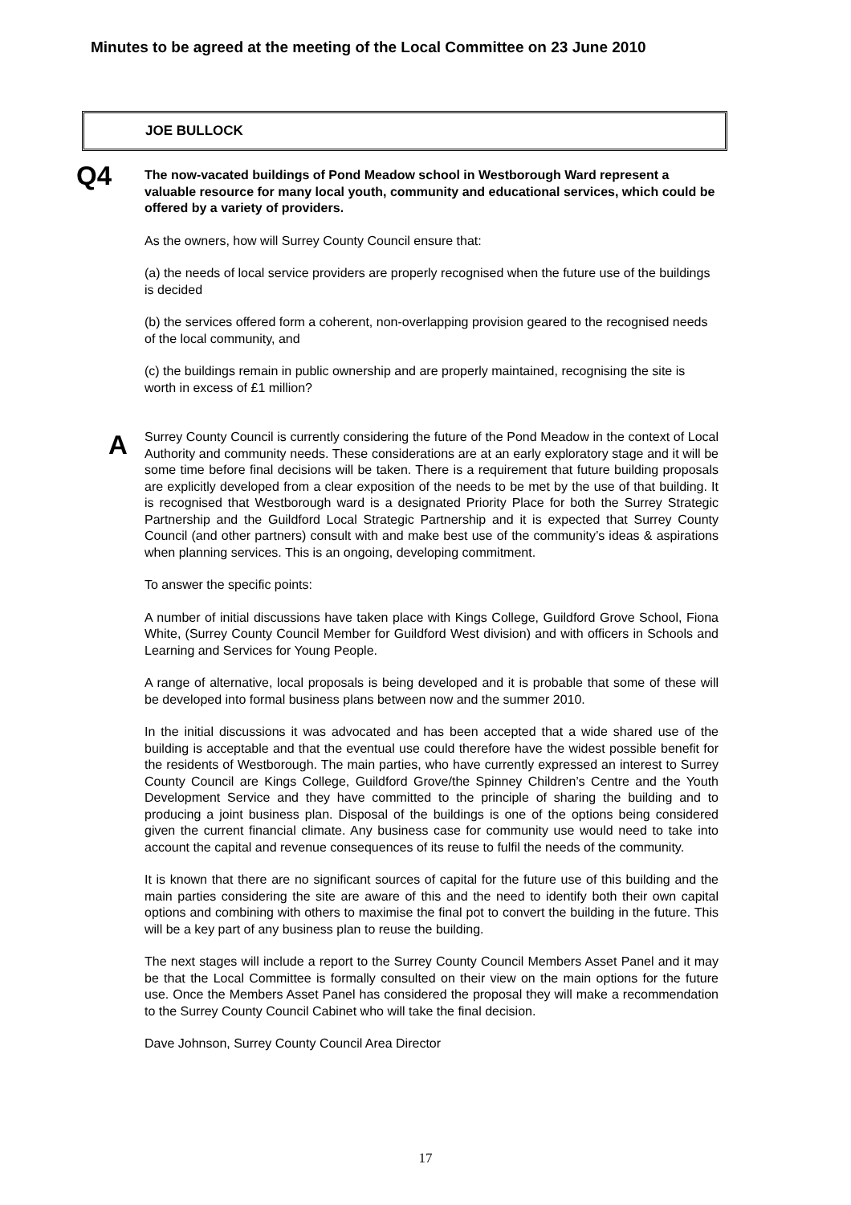Minutes to be agreed at the meeting of the Local Committee on 23 June 2010
JOE BULLOCK
Q4
A
The now-vacated buildings of Pond Meadow school in Westborough Ward represent a valuable resource for many local youth, community and educational services, which could be offered by a variety of providers.
As the owners, how will Surrey County Council ensure that:
(a) the needs of local service providers are properly recognised when the future use of the buildings is decided
(b) the services offered form a coherent, non-overlapping provision geared to the recognised needs of the local community, and
(c) the buildings remain in public ownership and are properly maintained, recognising the site is worth in excess of £1 million?
Surrey County Council is currently considering the future of the Pond Meadow in the context of Local Authority and community needs. These considerations are at an early exploratory stage and it will be some time before final decisions will be taken. There is a requirement that future building proposals are explicitly developed from a clear exposition of the needs to be met by the use of that building. It is recognised that Westborough ward is a designated Priority Place for both the Surrey Strategic Partnership and the Guildford Local Strategic Partnership and it is expected that Surrey County Council (and other partners) consult with and make best use of the community’s ideas & aspirations when planning services. This is an ongoing, developing commitment.
To answer the specific points:
A number of initial discussions have taken place with Kings College, Guildford Grove School, Fiona White, (Surrey County Council Member for Guildford West division) and with officers in Schools and Learning and Services for Young People.
A range of alternative, local proposals is being developed and it is probable that some of these will be developed into formal business plans between now and the summer 2010.
In the initial discussions it was advocated and has been accepted that a wide shared use of the building is acceptable and that the eventual use could therefore have the widest possible benefit for the residents of Westborough. The main parties, who have currently expressed an interest to Surrey County Council are Kings College, Guildford Grove/the Spinney Children’s Centre and the Youth Development Service and they have committed to the principle of sharing the building and to producing a joint business plan. Disposal of the buildings is one of the options being considered given the current financial climate. Any business case for community use would need to take into account the capital and revenue consequences of its reuse to fulfil the needs of the community.
It is known that there are no significant sources of capital for the future use of this building and the main parties considering the site are aware of this and the need to identify both their own capital options and combining with others to maximise the final pot to convert the building in the future. This will be a key part of any business plan to reuse the building.
The next stages will include a report to the Surrey County Council Members Asset Panel and it may be that the Local Committee is formally consulted on their view on the main options for the future use. Once the Members Asset Panel has considered the proposal they will make a recommendation to the Surrey County Council Cabinet who will take the final decision.
Dave Johnson, Surrey County Council Area Director
17